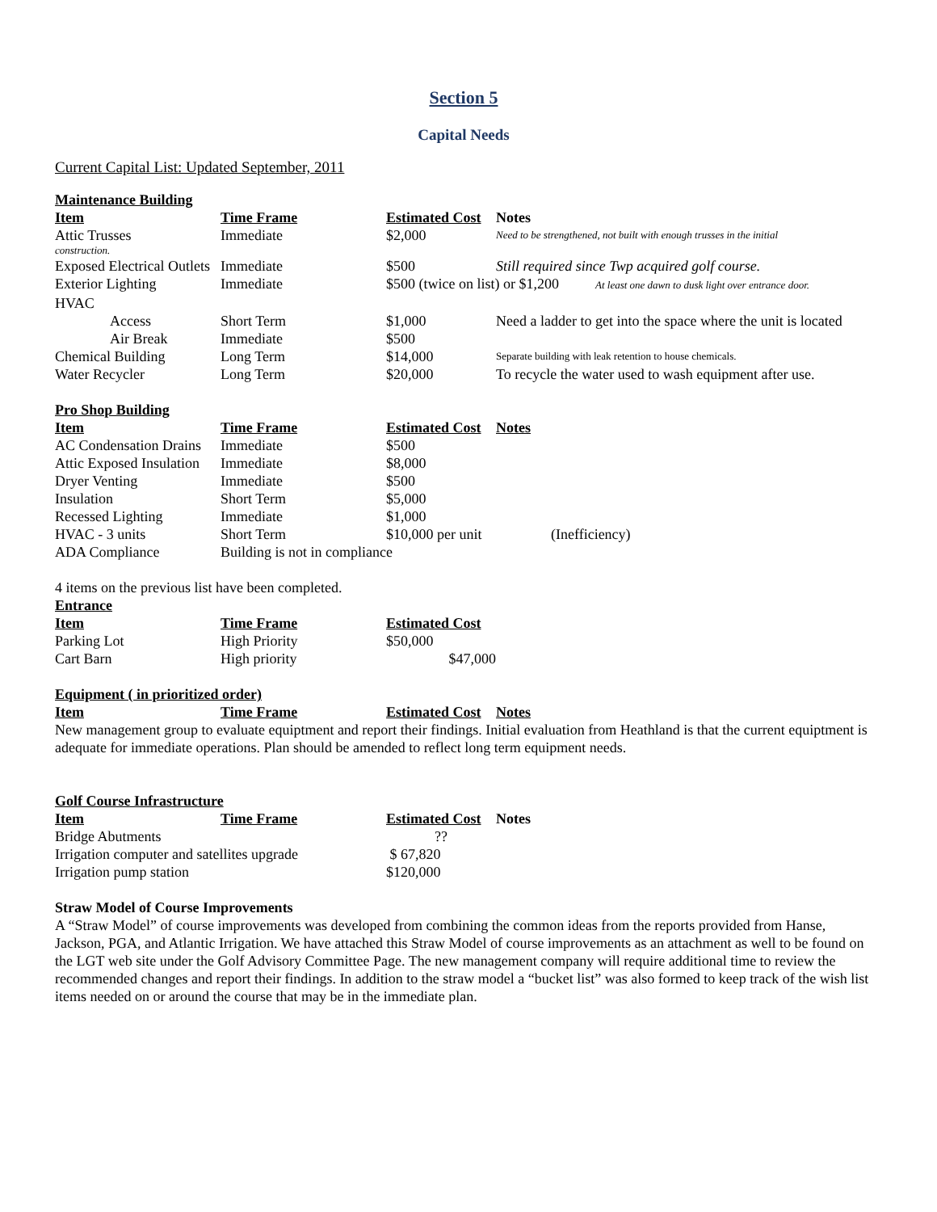Section 5
Capital Needs
Current Capital List: Updated September, 2011
Maintenance Building
| Item | Time Frame | Estimated Cost | Notes |
| --- | --- | --- | --- |
| Attic Trusses | Immediate | $2,000 | Need to be strengthened, not built with enough trusses in the initial |
| construction. | | | |
| Exposed Electrical Outlets | Immediate | $500 | Still required since Twp acquired golf course. |
| Exterior Lighting | Immediate | $500 (twice on list) or $1,200 At least one dawn to dusk light over entrance door. | |
| HVAC | | | |
| Access | Short Term | $1,000 | Need a ladder to get into the space where the unit is located |
| Air Break | Immediate | $500 | |
| Chemical Building | Long Term | $14,000 | Separate building with leak retention to house chemicals. |
| Water Recycler | Long Term | $20,000 | To recycle the water used to wash equipment after use. |
Pro Shop Building
| Item | Time Frame | Estimated Cost | Notes |
| --- | --- | --- | --- |
| AC Condensation Drains | Immediate | $500 | |
| Attic Exposed Insulation | Immediate | $8,000 | |
| Dryer Venting | Immediate | $500 | |
| Insulation | Short Term | $5,000 | |
| Recessed Lighting | Immediate | $1,000 | |
| HVAC - 3 units | Short Term | $10,000 per unit | (Inefficiency) |
| ADA Compliance | Building is not in compliance | | |
4 items on the previous list have been completed.
Entrance
| Item | Time Frame | Estimated Cost | |
| Parking Lot | High Priority | $50,000 | |
| Cart Barn | High priority | $47,000 | |
Equipment ( in prioritized order)
| Item | Time Frame | Estimated Cost | Notes |
| --- | --- | --- | --- |
New management group to evaluate equiptment and report their findings. Initial evaluation from Heathland is that the current equiptment is adequate for immediate operations. Plan should be amended to reflect long term equipment needs.
Golf Course Infrastructure
| Item | Time Frame | Estimated Cost | Notes |
| --- | --- | --- | --- |
| Bridge Abutments | | ?? | |
| Irrigation computer and satellites upgrade | | $ 67,820 | |
| Irrigation pump station | | $120,000 | |
Straw Model of Course Improvements
A “Straw Model” of course improvements was developed from combining the common ideas from the reports provided from Hanse, Jackson, PGA, and Atlantic Irrigation. We have attached this Straw Model of course improvements as an attachment as well to be found on the LGT web site under the Golf Advisory Committee Page. The new management company will require additional time to review the recommended changes and report their findings. In addition to the straw model a “bucket list” was also formed to keep track of the wish list items needed on or around the course that may be in the immediate plan.